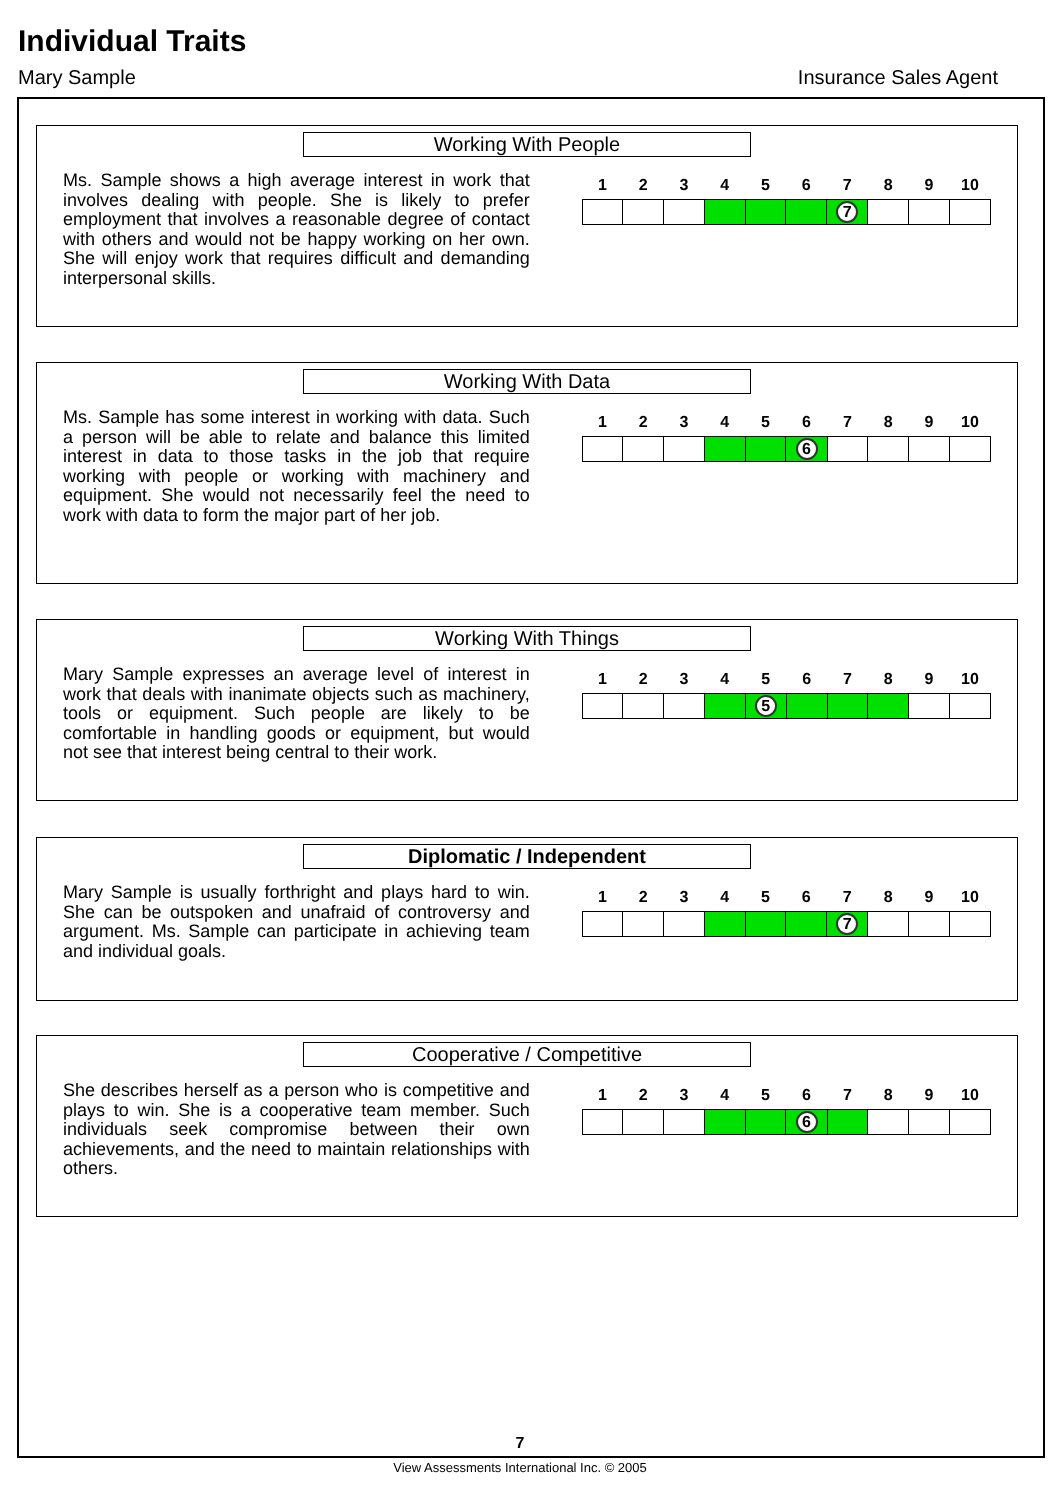Individual Traits
Mary Sample Insurance Sales Agent
Working With People
Ms. Sample shows a high average interest in work that involves dealing with people. She is likely to prefer employment that involves a reasonable degree of contact with others and would not be happy working on her own. She will enjoy work that requires difficult and demanding interpersonal skills.
| 1 | 2 | 3 | 4 | 5 | 6 | 7 | 8 | 9 | 10 |
| | | | | | | 7 | | | |
Working With Data
Ms. Sample has some interest in working with data. Such a person will be able to relate and balance this limited interest in data to those tasks in the job that require working with people or working with machinery and equipment. She would not necessarily feel the need to work with data to form the major part of her job.
| 1 | 2 | 3 | 4 | 5 | 6 | 7 | 8 | 9 | 10 |
| | | | | | 6 | | | | |
Working With Things
Mary Sample expresses an average level of interest in work that deals with inanimate objects such as machinery, tools or equipment. Such people are likely to be comfortable in handling goods or equipment, but would not see that interest being central to their work.
| 1 | 2 | 3 | 4 | 5 | 6 | 7 | 8 | 9 | 10 |
| | | | | 5 | | | | | |
Diplomatic / Independent
Mary Sample is usually forthright and plays hard to win. She can be outspoken and unafraid of controversy and argument. Ms. Sample can participate in achieving team and individual goals.
| 1 | 2 | 3 | 4 | 5 | 6 | 7 | 8 | 9 | 10 |
| | | | | | | 7 | | | |
Cooperative / Competitive
She describes herself as a person who is competitive and plays to win. She is a cooperative team member. Such individuals seek compromise between their own achievements, and the need to maintain relationships with others.
| 1 | 2 | 3 | 4 | 5 | 6 | 7 | 8 | 9 | 10 |
| | | | | | 6 | | | | |
7
View Assessments International Inc. © 2005